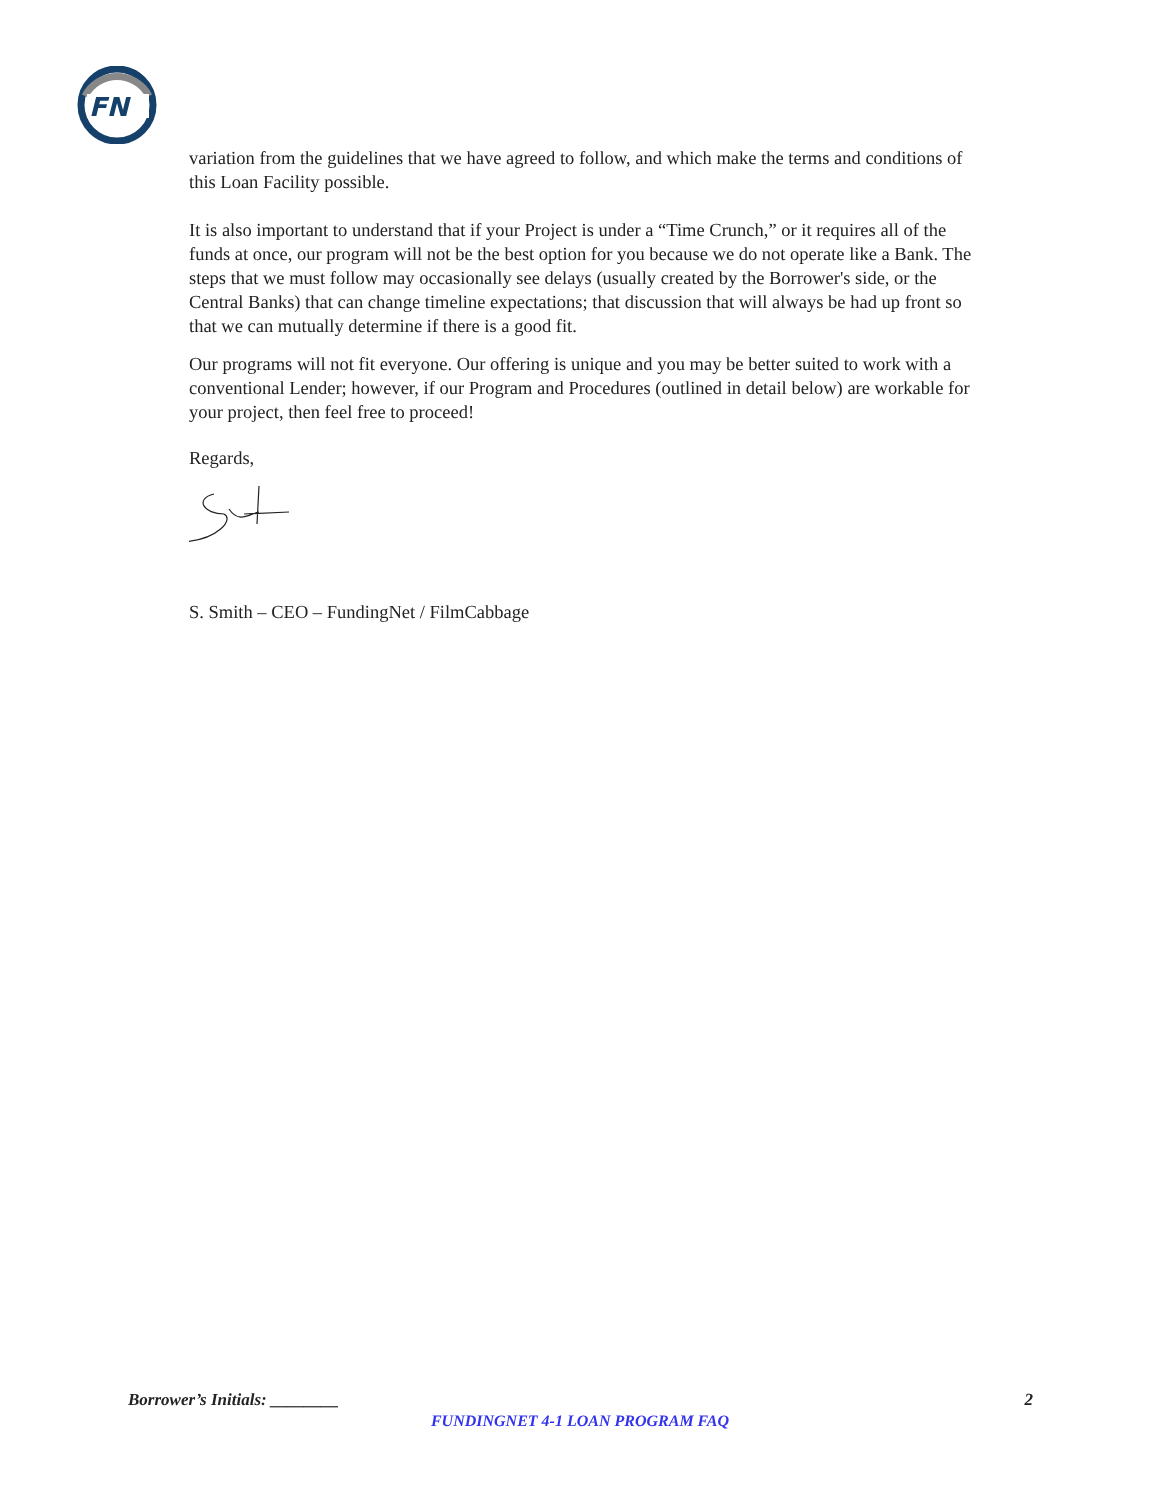FN
variation from the guidelines that we have agreed to follow, and which make the terms and conditions of this Loan Facility possible.
It is also important to understand that if your Project is under a “Time Crunch,” or it requires all of the funds at once, our program will not be the best option for you because we do not operate like a Bank. The steps that we must follow may occasionally see delays (usually created by the Borrower's side, or the Central Banks) that can change timeline expectations; that discussion that will always be had up front so that we can mutually determine if there is a good fit.
Our programs will not fit everyone. Our offering is unique and you may be better suited to work with a conventional Lender; however, if our Program and Procedures (outlined in detail below) are workable for your project, then feel free to proceed!
Regards,
S. Smith – CEO – FundingNet / FilmCabbage
Borrower’s Initials: ________ 2
FUNDINGNET 4-1 LOAN PROGRAM FAQ